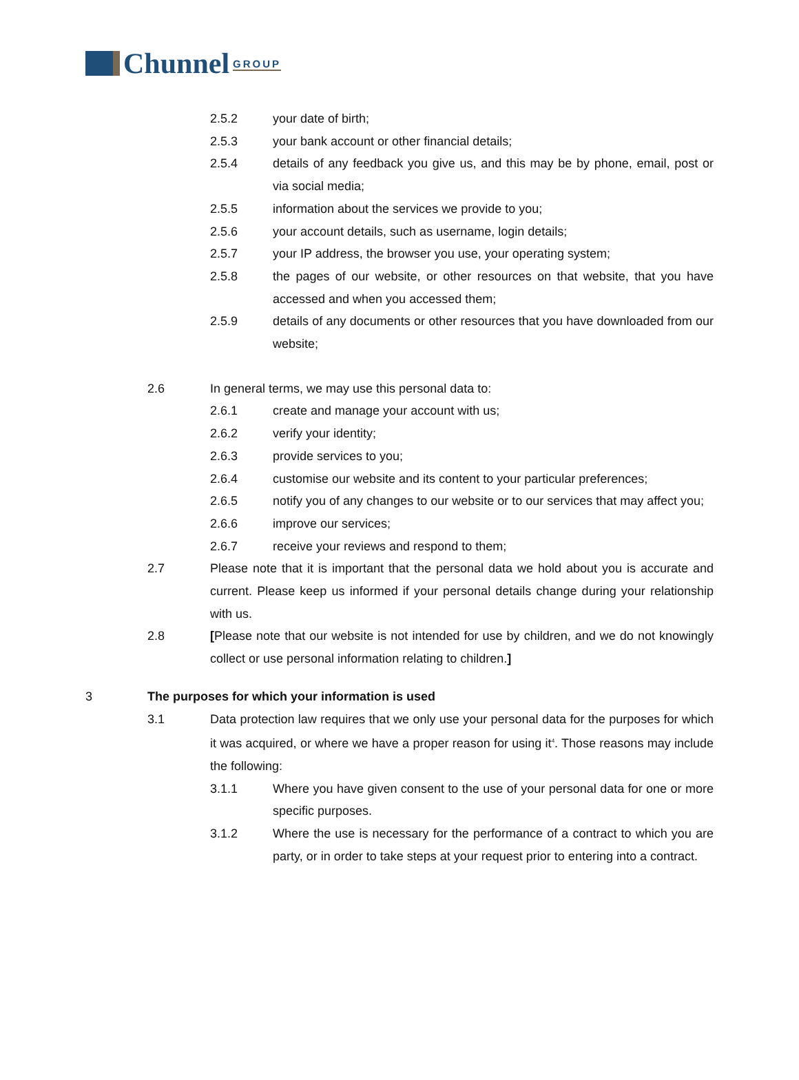Chunnel GROUP
2.5.2 your date of birth;
2.5.3 your bank account or other financial details;
2.5.4 details of any feedback you give us, and this may be by phone, email, post or via social media;
2.5.5 information about the services we provide to you;
2.5.6 your account details, such as username, login details;
2.5.7 your IP address, the browser you use, your operating system;
2.5.8 the pages of our website, or other resources on that website, that you have accessed and when you accessed them;
2.5.9 details of any documents or other resources that you have downloaded from our website;
2.6 In general terms, we may use this personal data to:
2.6.1 create and manage your account with us;
2.6.2 verify your identity;
2.6.3 provide services to you;
2.6.4 customise our website and its content to your particular preferences;
2.6.5 notify you of any changes to our website or to our services that may affect you;
2.6.6 improve our services;
2.6.7 receive your reviews and respond to them;
2.7 Please note that it is important that the personal data we hold about you is accurate and current. Please keep us informed if your personal details change during your relationship with us.
2.8 [Please note that our website is not intended for use by children, and we do not knowingly collect or use personal information relating to children.]
3 The purposes for which your information is used
3.1 Data protection law requires that we only use your personal data for the purposes for which it was acquired, or where we have a proper reason for using it<sup>4</sup>. Those reasons may include the following:
3.1.1 Where you have given consent to the use of your personal data for one or more specific purposes.
3.1.2 Where the use is necessary for the performance of a contract to which you are party, or in order to take steps at your request prior to entering into a contract.